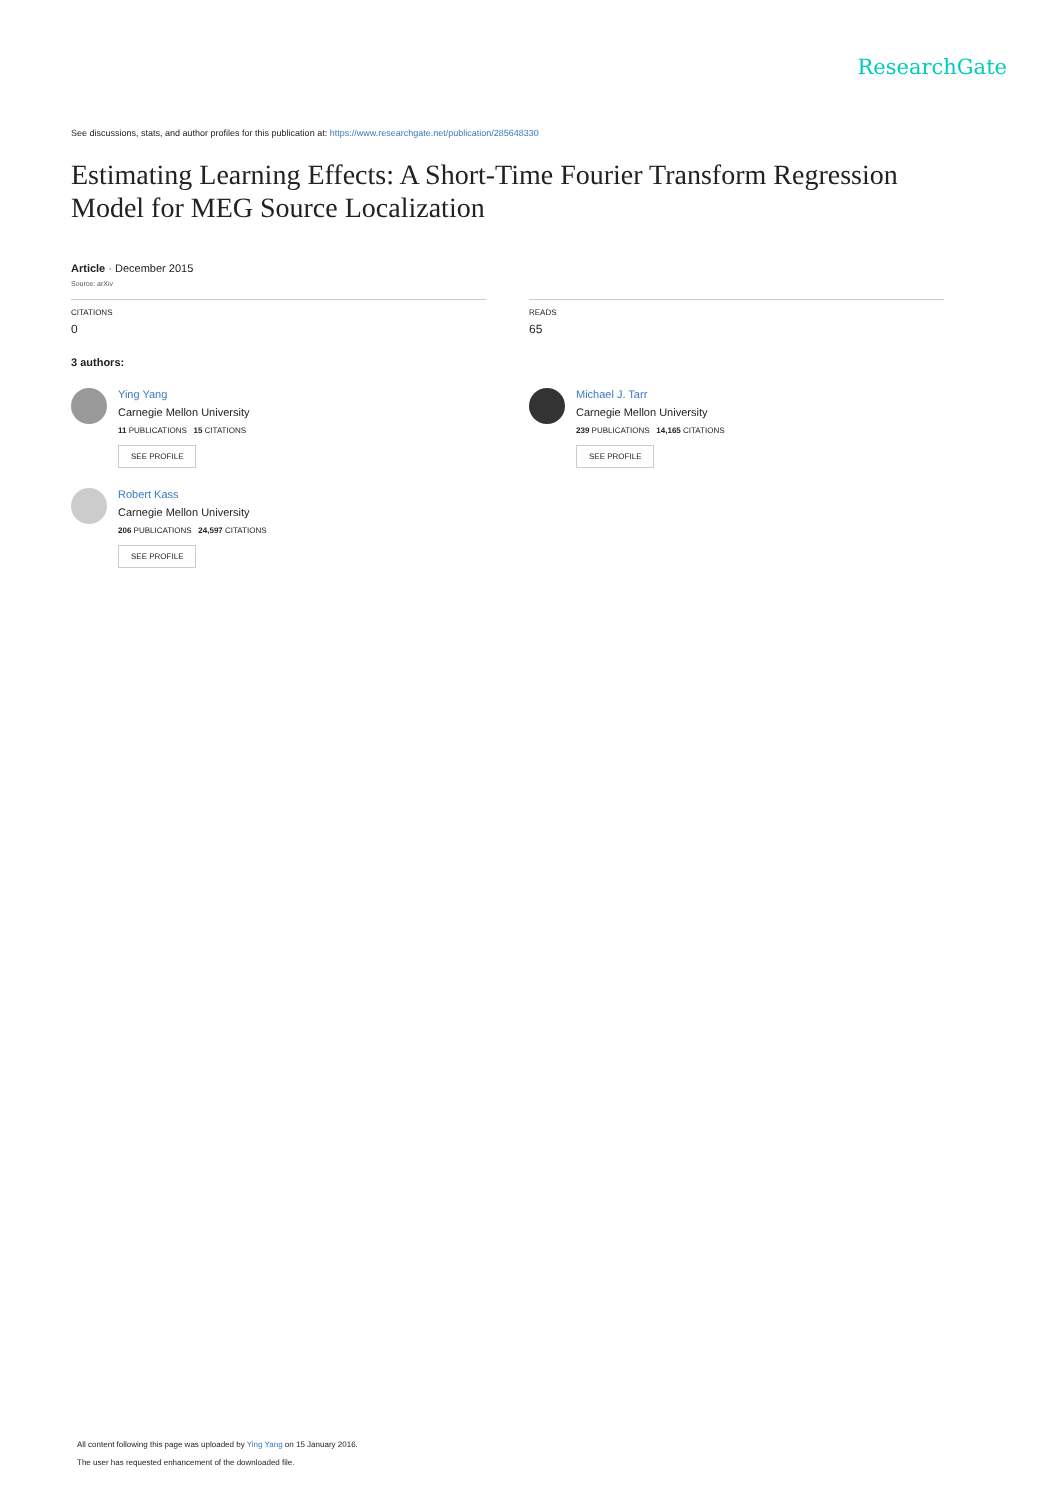ResearchGate
See discussions, stats, and author profiles for this publication at: https://www.researchgate.net/publication/285648330
Estimating Learning Effects: A Short-Time Fourier Transform Regression Model for MEG Source Localization
Article · December 2015
Source: arXiv
CITATIONS
0
READS
65
3 authors:
Ying Yang
Carnegie Mellon University
11 PUBLICATIONS 15 CITATIONS
SEE PROFILE
Robert Kass
Carnegie Mellon University
206 PUBLICATIONS 24,597 CITATIONS
SEE PROFILE
Michael J. Tarr
Carnegie Mellon University
239 PUBLICATIONS 14,165 CITATIONS
SEE PROFILE
All content following this page was uploaded by Ying Yang on 15 January 2016.
The user has requested enhancement of the downloaded file.